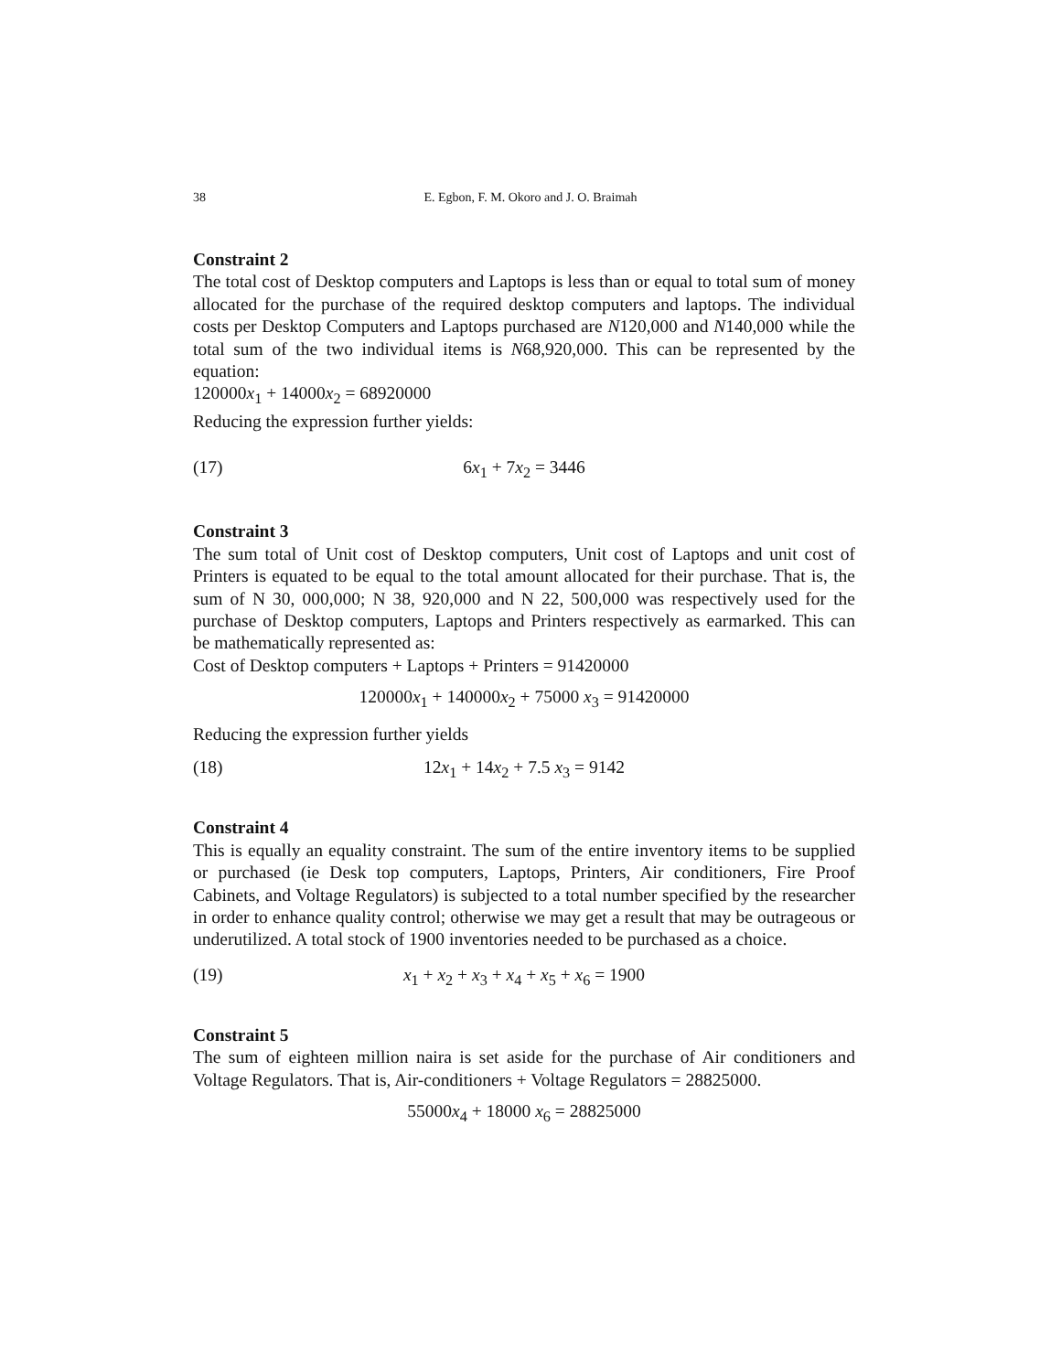38 E. Egbon, F. M. Okoro and J. O. Braimah
Constraint 2
The total cost of Desktop computers and Laptops is less than or equal to total sum of money allocated for the purchase of the required desktop computers and laptops. The individual costs per Desktop Computers and Laptops purchased are N120,000 and N140,000 while the total sum of the two individual items is N68,920,000. This can be represented by the equation:
120000x<sub>1</sub> + 14000x<sub>2</sub> = 68920000
Reducing the expression further yields:
(17) 6x<sub>1</sub> + 7x<sub>2</sub> = 3446
Constraint 3
The sum total of Unit cost of Desktop computers, Unit cost of Laptops and unit cost of Printers is equated to be equal to the total amount allocated for their purchase. That is, the sum of N 30, 000,000; N 38, 920,000 and N 22, 500,000 was respectively used for the purchase of Desktop computers, Laptops and Printers respectively as earmarked. This can be mathematically represented as:
Cost of Desktop computers + Laptops + Printers = 91420000
120000x<sub>1</sub> + 140000x<sub>2</sub> + 75000 x<sub>3</sub> = 91420000
Reducing the expression further yields
(18) 12x<sub>1</sub> + 14x<sub>2</sub> + 7.5 x<sub>3</sub> = 9142
Constraint 4
This is equally an equality constraint. The sum of the entire inventory items to be supplied or purchased (ie Desk top computers, Laptops, Printers, Air conditioners, Fire Proof Cabinets, and Voltage Regulators) is subjected to a total number specified by the researcher in order to enhance quality control; otherwise we may get a result that may be outrageous or underutilized. A total stock of 1900 inventories needed to be purchased as a choice.
(19) x<sub>1</sub> + x<sub>2</sub> + x<sub>3</sub> + x<sub>4</sub> + x<sub>5</sub> + x<sub>6</sub> = 1900
Constraint 5
The sum of eighteen million naira is set aside for the purchase of Air conditioners and Voltage Regulators. That is, Air-conditioners + Voltage Regulators = 28825000.
55000x<sub>4</sub> + 18000 x<sub>6</sub> = 28825000